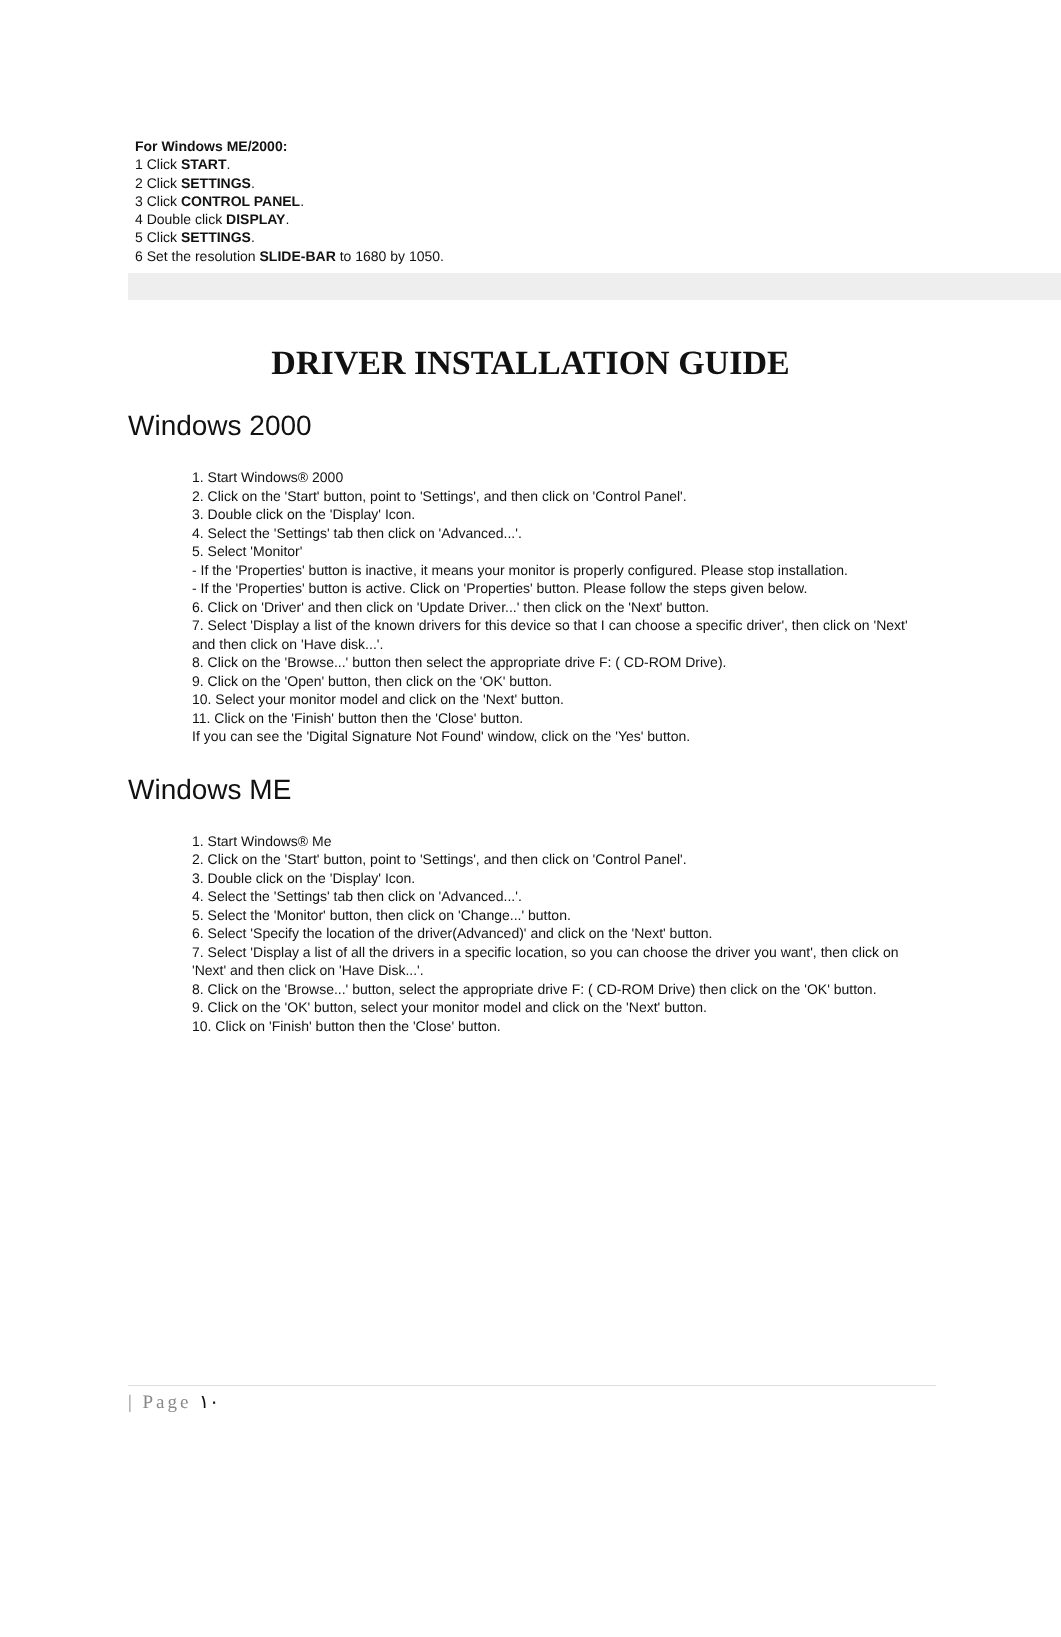For Windows ME/2000:
1 Click START.
2 Click SETTINGS.
3 Click CONTROL PANEL.
4 Double click DISPLAY.
5 Click SETTINGS.
6 Set the resolution SLIDE-BAR to 1680 by 1050.
DRIVER INSTALLATION GUIDE
Windows 2000
1. Start Windows® 2000
2. Click on the 'Start' button, point to 'Settings', and then click on 'Control Panel'.
3. Double click on the 'Display' Icon.
4. Select the 'Settings' tab then click on 'Advanced...'.
5. Select 'Monitor'
- If the 'Properties' button is inactive, it means your monitor is properly configured. Please stop installation.
- If the 'Properties' button is active. Click on 'Properties' button. Please follow the steps given below.
6. Click on 'Driver' and then click on 'Update Driver...' then click on the 'Next' button.
7. Select 'Display a list of the known drivers for this device so that I can choose a specific driver', then click on 'Next' and then click on 'Have disk...'.
8. Click on the 'Browse...' button then select the appropriate drive F: ( CD-ROM Drive).
9. Click on the 'Open' button, then click on the 'OK' button.
10. Select your monitor model and click on the 'Next' button.
11. Click on the 'Finish' button then the 'Close' button.
If you can see the 'Digital Signature Not Found' window, click on the 'Yes' button.
Windows ME
1. Start Windows® Me
2. Click on the 'Start' button, point to 'Settings', and then click on 'Control Panel'.
3. Double click on the 'Display' Icon.
4. Select the 'Settings' tab then click on 'Advanced...'.
5. Select the 'Monitor' button, then click on 'Change...' button.
6. Select 'Specify the location of the driver(Advanced)' and click on the 'Next' button.
7. Select 'Display a list of all the drivers in a specific location, so you can choose the driver you want', then click on 'Next' and then click on 'Have Disk...'.
8. Click on the 'Browse...' button, select the appropriate drive F: ( CD-ROM Drive) then click on the 'OK' button.
9. Click on the 'OK' button, select your monitor model and click on the 'Next' button.
10. Click on 'Finish' button then the 'Close' button.
| Page ١٠